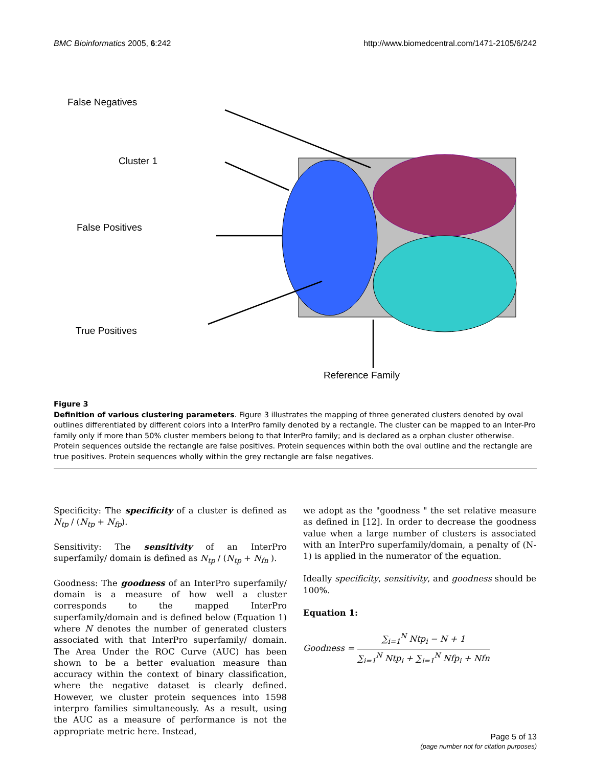BMC Bioinformatics 2005, 6:242 http://www.biomedcentral.com/1471-2105/6/242
False Negatives
Cluster 1
False Positives
True Positives
Reference Family
Figure 3
Definition of various clustering parameters. Figure 3 illustrates the mapping of three generated clusters denoted by oval outlines differentiated by different colors into a InterPro family denoted by a rectangle. The cluster can be mapped to an Inter-Pro family only if more than 50% cluster members belong to that InterPro family; and is declared as a orphan cluster otherwise. Protein sequences outside the rectangle are false positives. Protein sequences within both the oval outline and the rectangle are true positives. Protein sequences wholly within the grey rectangle are false negatives.
Specificity: The specificity of a cluster is defined as N<sub>tp</sub> / (N<sub>tp</sub> + N<sub>fp</sub>).
Sensitivity: The sensitivity of an InterPro superfamily/ domain is defined as N<sub>tp</sub> / (N<sub>tp</sub> + N<sub>fn</sub> ).
Goodness: The goodness of an InterPro superfamily/ domain is a measure of how well a cluster corresponds to the mapped InterPro superfamily/domain and is defined below (Equation 1) where N denotes the number of generated clusters associated with that InterPro superfamily/ domain. The Area Under the ROC Curve (AUC) has been shown to be a better evaluation measure than accuracy within the context of binary classification, where the negative dataset is clearly defined. However, we cluster protein sequences into 1598 interpro families simultaneously. As a result, using the AUC as a measure of performance is not the appropriate metric here. Instead,
we adopt as the "goodness " the set relative measure as defined in [12]. In order to decrease the goodness value when a large number of clusters is associated with an InterPro superfamily/domain, a penalty of (N-1) is applied in the numerator of the equation.
Ideally specificity, sensitivity, and goodness should be 100%.
Equation 1:
Goodness =
∑<sub>i=1</sub><sup>N</sup> Ntp<sub>i</sub> − N + 1
∑<sub>i=1</sub><sup>N</sup> Ntp<sub>i</sub> + ∑<sub>i=1</sub><sup>N</sup> Nfp<sub>i</sub> + Nfn
Page 5 of 13
(page number not for citation purposes)